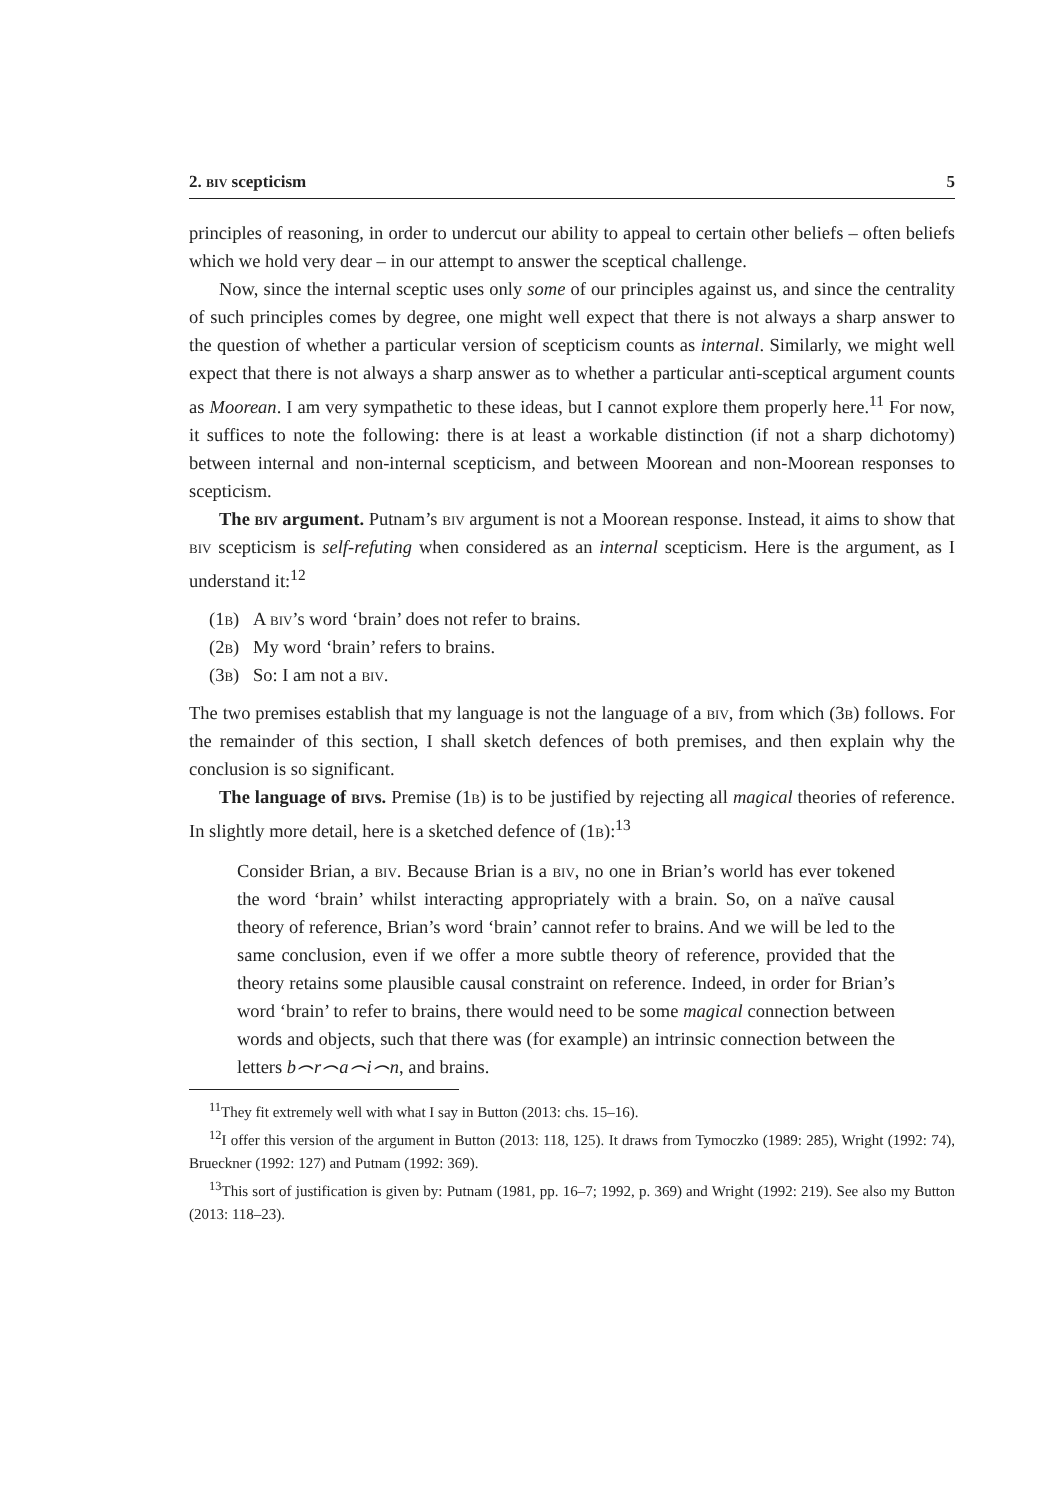2. biv scepticism 5
principles of reasoning, in order to undercut our ability to appeal to certain other beliefs – often beliefs which we hold very dear – in our attempt to answer the sceptical challenge.
Now, since the internal sceptic uses only some of our principles against us, and since the centrality of such principles comes by degree, one might well expect that there is not always a sharp answer to the question of whether a particular version of scepticism counts as internal. Similarly, we might well expect that there is not always a sharp answer as to whether a particular anti-sceptical argument counts as Moorean. I am very sympathetic to these ideas, but I cannot explore them properly here.<sup>11</sup> For now, it suffices to note the following: there is at least a workable distinction (if not a sharp dichotomy) between internal and non-internal scepticism, and between Moorean and non-Moorean responses to scepticism.
The biv argument. Putnam’s biv argument is not a Moorean response. Instead, it aims to show that biv scepticism is self-refuting when considered as an internal scepticism. Here is the argument, as I understand it:<sup>12</sup>
(1b) A biv’s word ‘brain’ does not refer to brains.
(2b) My word ‘brain’ refers to brains.
(3b) So: I am not a biv.
The two premises establish that my language is not the language of a biv, from which (3b) follows. For the remainder of this section, I shall sketch defences of both premises, and then explain why the conclusion is so significant.
The language of bivs. Premise (1b) is to be justified by rejecting all magical theories of reference. In slightly more detail, here is a sketched defence of (1b):<sup>13</sup>
Consider Brian, a biv. Because Brian is a biv, no one in Brian’s world has ever tokened the word ‘brain’ whilst interacting appropriately with a brain. So, on a naïve causal theory of reference, Brian’s word ‘brain’ cannot refer to brains. And we will be led to the same conclusion, even if we offer a more subtle theory of reference, provided that the theory retains some plausible causal constraint on reference. Indeed, in order for Brian’s word ‘brain’ to refer to brains, there would need to be some magical connection between words and objects, such that there was (for example) an intrinsic connection between the letters b⌢r⌢a⌢i⌢n, and brains.
<sup>11</sup> They fit extremely well with what I say in Button (2013: chs. 15–16).
<sup>12</sup> I offer this version of the argument in Button (2013: 118, 125). It draws from Tymoczko (1989: 285), Wright (1992: 74), Brueckner (1992: 127) and Putnam (1992: 369).
<sup>13</sup> This sort of justification is given by: Putnam (1981, pp. 16–7; 1992, p. 369) and Wright (1992: 219). See also my Button (2013: 118–23).